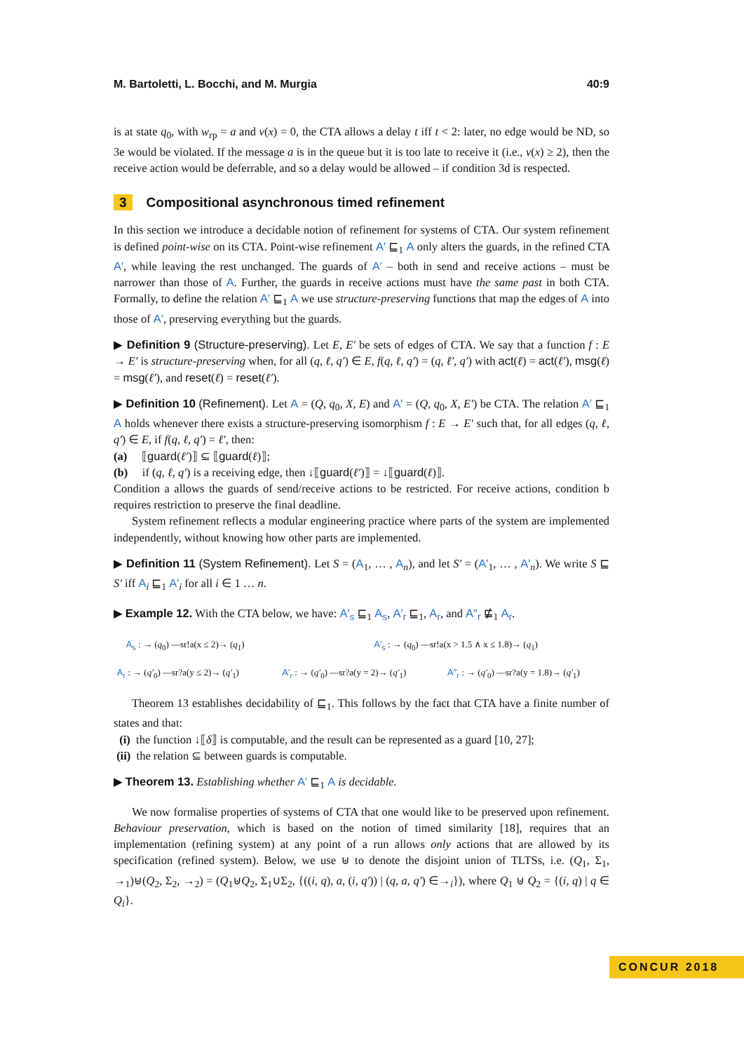M. Bartoletti, L. Bocchi, and M. Murgia 40:9
is at state q<sub>0</sub>, with w<sub>rp</sub> = a and ν(x) = 0, the CTA allows a delay t iff t < 2: later, no edge would be ND, so 3e would be violated. If the message a is in the queue but it is too late to receive it (i.e., ν(x) ≥ 2), then the receive action would be deferrable, and so a delay would be allowed – if condition 3d is respected.
3 Compositional asynchronous timed refinement
In this section we introduce a decidable notion of refinement for systems of CTA. Our system refinement is defined point-wise on its CTA. Point-wise refinement A′ ⊑<sub>1</sub> A only alters the guards, in the refined CTA A′, while leaving the rest unchanged. The guards of A′ – both in send and receive actions – must be narrower than those of A. Further, the guards in receive actions must have the same past in both CTA. Formally, to define the relation A′ ⊑<sub>1</sub> A we use structure-preserving functions that map the edges of A into those of A′, preserving everything but the guards.
▶ Definition 9 (Structure-preserving). Let E, E′ be sets of edges of CTA. We say that a function f : E → E′ is structure-preserving when, for all (q, ℓ, q′) ∈ E, f(q, ℓ, q′) = (q, ℓ′, q′) with act(ℓ) = act(ℓ′), msg(ℓ) = msg(ℓ′), and reset(ℓ) = reset(ℓ′).
▶ Definition 10 (Refinement). Let A = (Q, q<sub>0</sub>, X, E) and A′ = (Q, q<sub>0</sub>, X, E′) be CTA. The relation A′ ⊑<sub>1</sub> A holds whenever there exists a structure-preserving isomorphism f : E → E′ such that, for all edges (q, ℓ, q′) ∈ E, if f(q, ℓ, q′) = ℓ′, then:
(a) ⟦guard(ℓ′)⟧ ⊆ ⟦guard(ℓ)⟧;
(b) if (q, ℓ, q′) is a receiving edge, then ↓⟦guard(ℓ′)⟧ = ↓⟦guard(ℓ)⟧.
Condition a allows the guards of send/receive actions to be restricted. For receive actions, condition b requires restriction to preserve the final deadline.
System refinement reflects a modular engineering practice where parts of the system are implemented independently, without knowing how other parts are implemented.
▶ Definition 11 (System Refinement). Let S = (A<sub>1</sub>, … , A<sub>n</sub>), and let S′ = (A′<sub>1</sub>, … , A′<sub>n</sub>). We write S ⊑ S′ iff A<sub>i</sub> ⊑<sub>1</sub> A′<sub>i</sub> for all i ∈ 1 … n.
▶ Example 12. With the CTA below, we have: A′<sub>s</sub> ⊑<sub>1</sub> A<sub>s</sub>, A′<sub>r</sub> ⊑<sub>1</sub>, A<sub>r</sub>, and A″<sub>r</sub> ⋢<sub>1</sub> A<sub>r</sub>.
A<sub>s</sub> : → (q<sub>0</sub>) —sr!a(x ≤ 2)→ (q<sub>1</sub>)
A′<sub>s</sub> : → (q<sub>0</sub>) —sr!a(x > 1.5 ∧ x ≤ 1.8)→ (q<sub>1</sub>)
A<sub>r</sub> : → (q′<sub>0</sub>) —sr?a(y ≤ 2)→ (q′<sub>1</sub>)
A′<sub>r</sub> : → (q′<sub>0</sub>) —sr?a(y = 2)→ (q′<sub>1</sub>)
A″<sub>r</sub> : → (q′<sub>0</sub>) —sr?a(y = 1.8)→ (q′<sub>1</sub>)
Theorem 13 establishes decidability of ⊑<sub>1</sub>. This follows by the fact that CTA have a finite number of states and that:
(i) the function ↓⟦δ⟧ is computable, and the result can be represented as a guard [10, 27];
(ii) the relation ⊆ between guards is computable.
▶ Theorem 13. Establishing whether A′ ⊑<sub>1</sub> A is decidable.
We now formalise properties of systems of CTA that one would like to be preserved upon refinement. Behaviour preservation, which is based on the notion of timed similarity [18], requires that an implementation (refining system) at any point of a run allows only actions that are allowed by its specification (refined system). Below, we use ⊎ to denote the disjoint union of TLTSs, i.e. (Q<sub>1</sub>, Σ<sub>1</sub>, →<sub>1</sub>)⊎(Q<sub>2</sub>, Σ<sub>2</sub>, →<sub>2</sub>) = (Q<sub>1</sub>⊎Q<sub>2</sub>, Σ<sub>1</sub>∪Σ<sub>2</sub>, {((i, q), a, (i, q′)) | (q, a, q′) ∈→<sub>i</sub>}), where Q<sub>1</sub> ⊎ Q<sub>2</sub> = {(i, q) | q ∈ Q<sub>i</sub>}.
CONCUR 2018